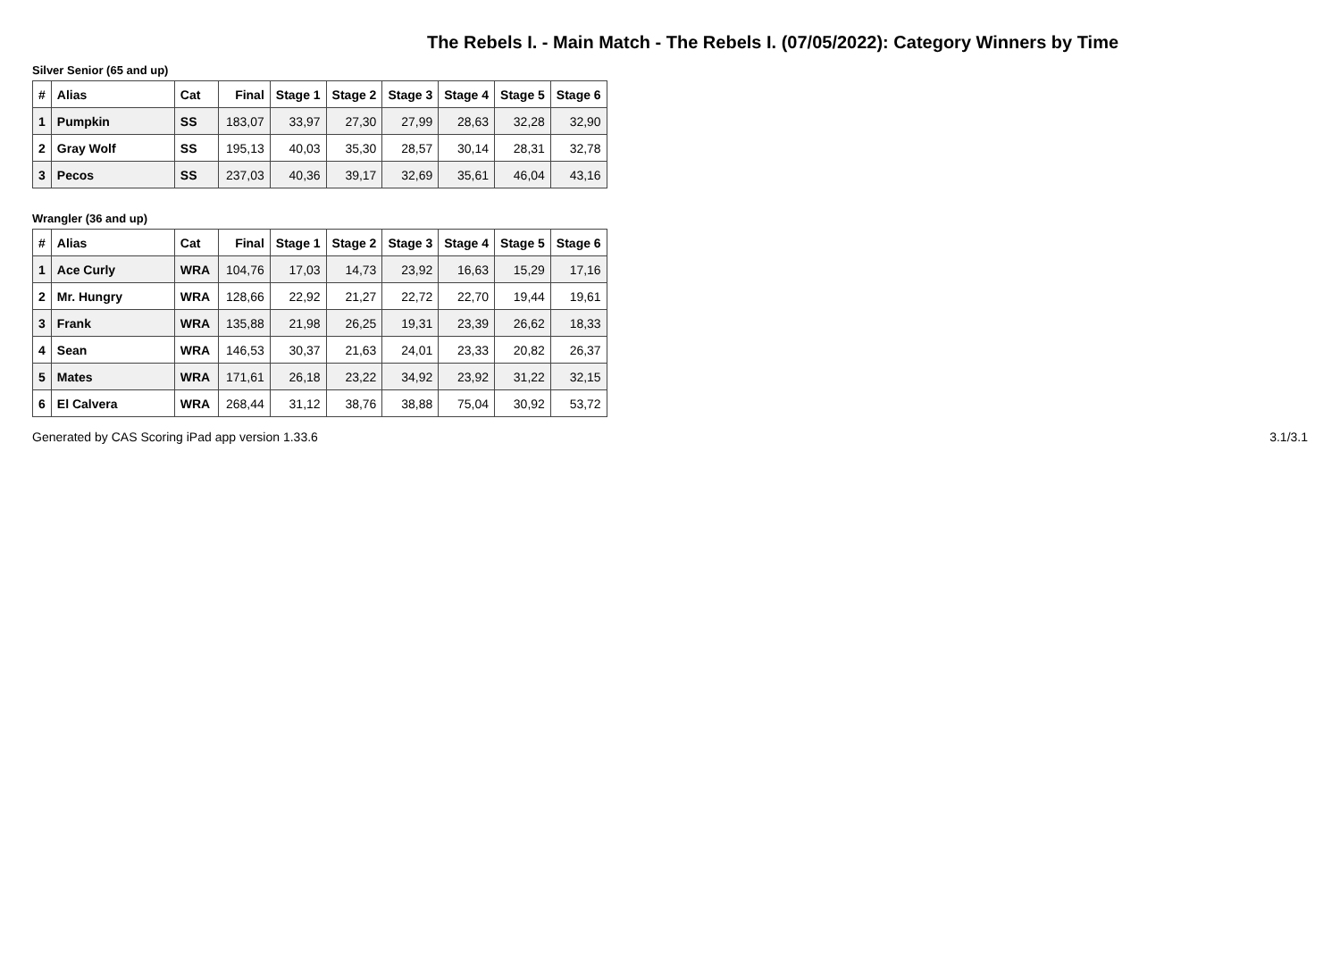The Rebels I. - Main Match - The Rebels I. (07/05/2022): Category Winners by Time
Silver Senior (65 and up)
| # | Alias | Cat | Final | Stage 1 | Stage 2 | Stage 3 | Stage 4 | Stage 5 | Stage 6 |
| --- | --- | --- | --- | --- | --- | --- | --- | --- | --- |
| 1 | Pumpkin | SS | 183,07 | 33,97 | 27,30 | 27,99 | 28,63 | 32,28 | 32,90 |
| 2 | Gray Wolf | SS | 195,13 | 40,03 | 35,30 | 28,57 | 30,14 | 28,31 | 32,78 |
| 3 | Pecos | SS | 237,03 | 40,36 | 39,17 | 32,69 | 35,61 | 46,04 | 43,16 |
Wrangler (36 and up)
| # | Alias | Cat | Final | Stage 1 | Stage 2 | Stage 3 | Stage 4 | Stage 5 | Stage 6 |
| --- | --- | --- | --- | --- | --- | --- | --- | --- | --- |
| 1 | Ace Curly | WRA | 104,76 | 17,03 | 14,73 | 23,92 | 16,63 | 15,29 | 17,16 |
| 2 | Mr. Hungry | WRA | 128,66 | 22,92 | 21,27 | 22,72 | 22,70 | 19,44 | 19,61 |
| 3 | Frank | WRA | 135,88 | 21,98 | 26,25 | 19,31 | 23,39 | 26,62 | 18,33 |
| 4 | Sean | WRA | 146,53 | 30,37 | 21,63 | 24,01 | 23,33 | 20,82 | 26,37 |
| 5 | Mates | WRA | 171,61 | 26,18 | 23,22 | 34,92 | 23,92 | 31,22 | 32,15 |
| 6 | El Calvera | WRA | 268,44 | 31,12 | 38,76 | 38,88 | 75,04 | 30,92 | 53,72 |
Generated by CAS Scoring iPad app version 1.33.6 3.1/3.1